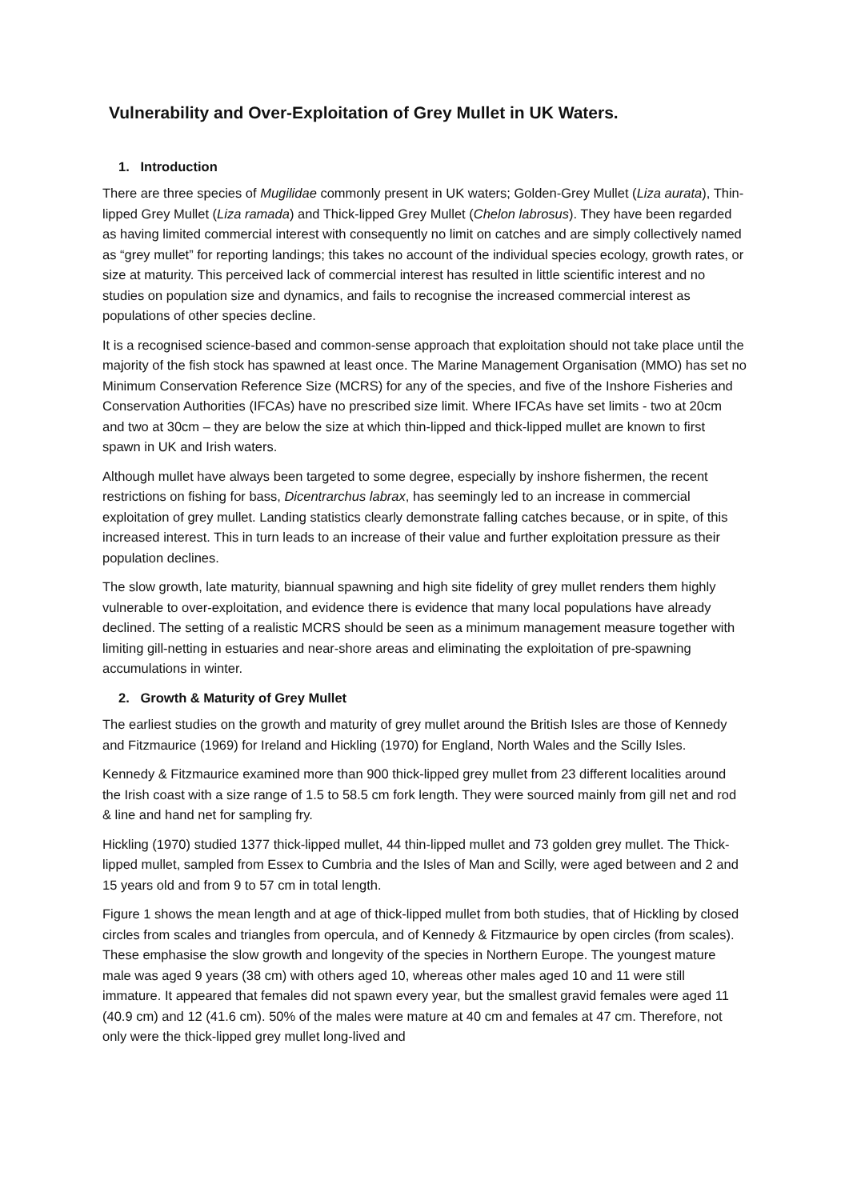Vulnerability and Over-Exploitation of Grey Mullet in UK Waters.
1. Introduction
There are three species of Mugilidae commonly present in UK waters; Golden-Grey Mullet (Liza aurata), Thin-lipped Grey Mullet (Liza ramada) and Thick-lipped Grey Mullet (Chelon labrosus). They have been regarded as having limited commercial interest with consequently no limit on catches and are simply collectively named as “grey mullet” for reporting landings; this takes no account of the individual species ecology, growth rates, or size at maturity. This perceived lack of commercial interest has resulted in little scientific interest and no studies on population size and dynamics, and fails to recognise the increased commercial interest as populations of other species decline.
It is a recognised science-based and common-sense approach that exploitation should not take place until the majority of the fish stock has spawned at least once. The Marine Management Organisation (MMO) has set no Minimum Conservation Reference Size (MCRS) for any of the species, and five of the Inshore Fisheries and Conservation Authorities (IFCAs) have no prescribed size limit. Where IFCAs have set limits - two at 20cm and two at 30cm – they are below the size at which thin-lipped and thick-lipped mullet are known to first spawn in UK and Irish waters.
Although mullet have always been targeted to some degree, especially by inshore fishermen, the recent restrictions on fishing for bass, Dicentrarchus labrax, has seemingly led to an increase in commercial exploitation of grey mullet. Landing statistics clearly demonstrate falling catches because, or in spite, of this increased interest. This in turn leads to an increase of their value and further exploitation pressure as their population declines.
The slow growth, late maturity, biannual spawning and high site fidelity of grey mullet renders them highly vulnerable to over-exploitation, and evidence there is evidence that many local populations have already declined. The setting of a realistic MCRS should be seen as a minimum management measure together with limiting gill-netting in estuaries and near-shore areas and eliminating the exploitation of pre-spawning accumulations in winter.
2. Growth & Maturity of Grey Mullet
The earliest studies on the growth and maturity of grey mullet around the British Isles are those of Kennedy and Fitzmaurice (1969) for Ireland and Hickling (1970) for England, North Wales and the Scilly Isles.
Kennedy & Fitzmaurice examined more than 900 thick-lipped grey mullet from 23 different localities around the Irish coast with a size range of 1.5 to 58.5 cm fork length. They were sourced mainly from gill net and rod & line and hand net for sampling fry.
Hickling (1970) studied 1377 thick-lipped mullet, 44 thin-lipped mullet and 73 golden grey mullet. The Thick-lipped mullet, sampled from Essex to Cumbria and the Isles of Man and Scilly, were aged between and 2 and 15 years old and from 9 to 57 cm in total length.
Figure 1 shows the mean length and at age of thick-lipped mullet from both studies, that of Hickling by closed circles from scales and triangles from opercula, and of Kennedy & Fitzmaurice by open circles (from scales). These emphasise the slow growth and longevity of the species in Northern Europe. The youngest mature male was aged 9 years (38 cm) with others aged 10, whereas other males aged 10 and 11 were still immature. It appeared that females did not spawn every year, but the smallest gravid females were aged 11 (40.9 cm) and 12 (41.6 cm). 50% of the males were mature at 40 cm and females at 47 cm. Therefore, not only were the thick-lipped grey mullet long-lived and